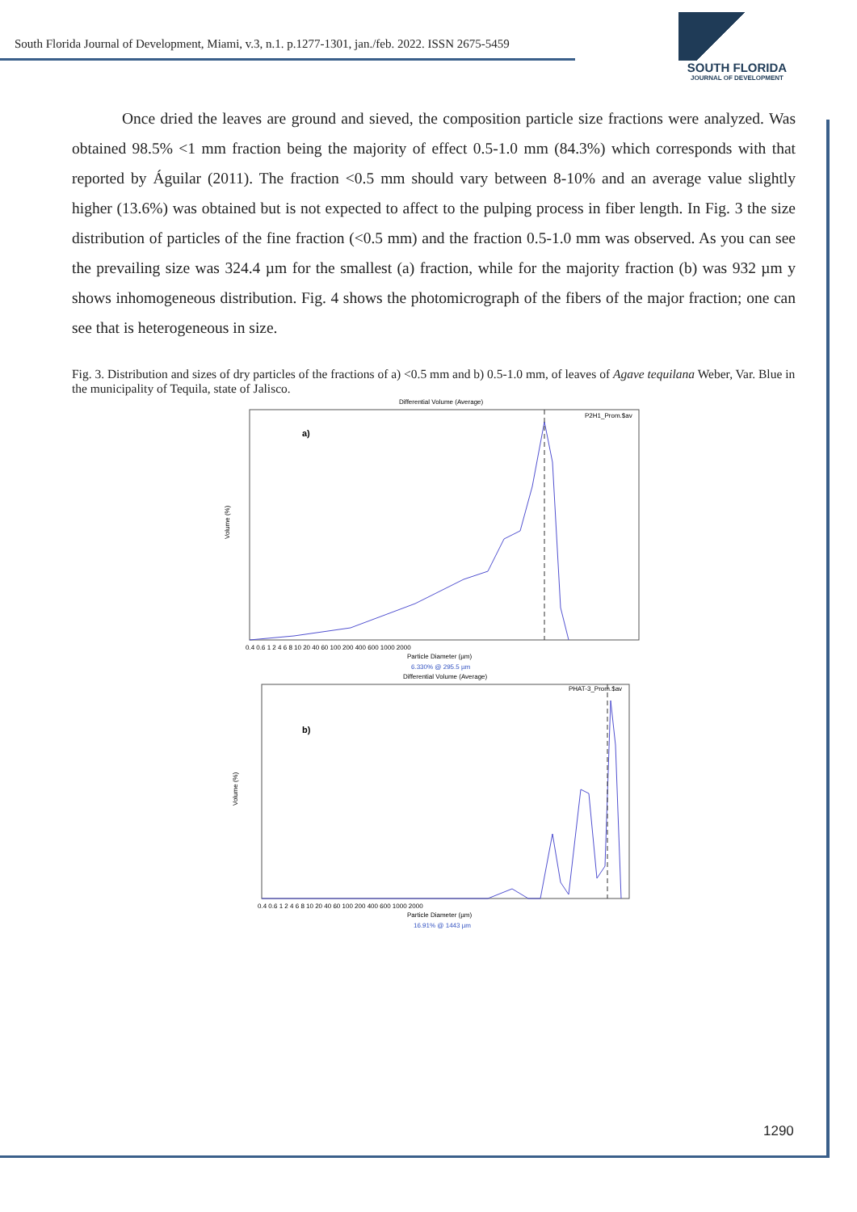South Florida Journal of Development, Miami, v.3, n.1. p.1277-1301, jan./feb. 2022. ISSN 2675-5459
SOUTH FLORIDA
JOURNAL OF DEVELOPMENT
Once dried the leaves are ground and sieved, the composition particle size fractions were analyzed. Was obtained 98.5% <1 mm fraction being the majority of effect 0.5-1.0 mm (84.3%) which corresponds with that reported by Águilar (2011). The fraction <0.5 mm should vary between 8-10% and an average value slightly higher (13.6%) was obtained but is not expected to affect to the pulping process in fiber length. In Fig. 3 the size distribution of particles of the fine fraction (<0.5 mm) and the fraction 0.5-1.0 mm was observed. As you can see the prevailing size was 324.4 µm for the smallest (a) fraction, while for the majority fraction (b) was 932 µm y shows inhomogeneous distribution. Fig. 4 shows the photomicrograph of the fibers of the major fraction; one can see that is heterogeneous in size.
Fig. 3. Distribution and sizes of dry particles of the fractions of a) <0.5 mm and b) 0.5-1.0 mm, of leaves of Agave tequilana Weber, Var. Blue in the municipality of Tequila, state of Jalisco.
Differential Volume (Average)
a)
P2H1_Prom.$av
Volume (%)
0.4 0.6 1 2 4 6 8 10 20 40 60 100 200 400 600 1000 2000
Particle Diameter (µm)
6.330% @ 295.5 µm
Differential Volume (Average)
b)
PHAT-3_Prom.$av
Volume (%)
0.4 0.6 1 2 4 6 8 10 20 40 60 100 200 400 600 1000 2000
Particle Diameter (µm)
16.91% @ 1443 µm
1290